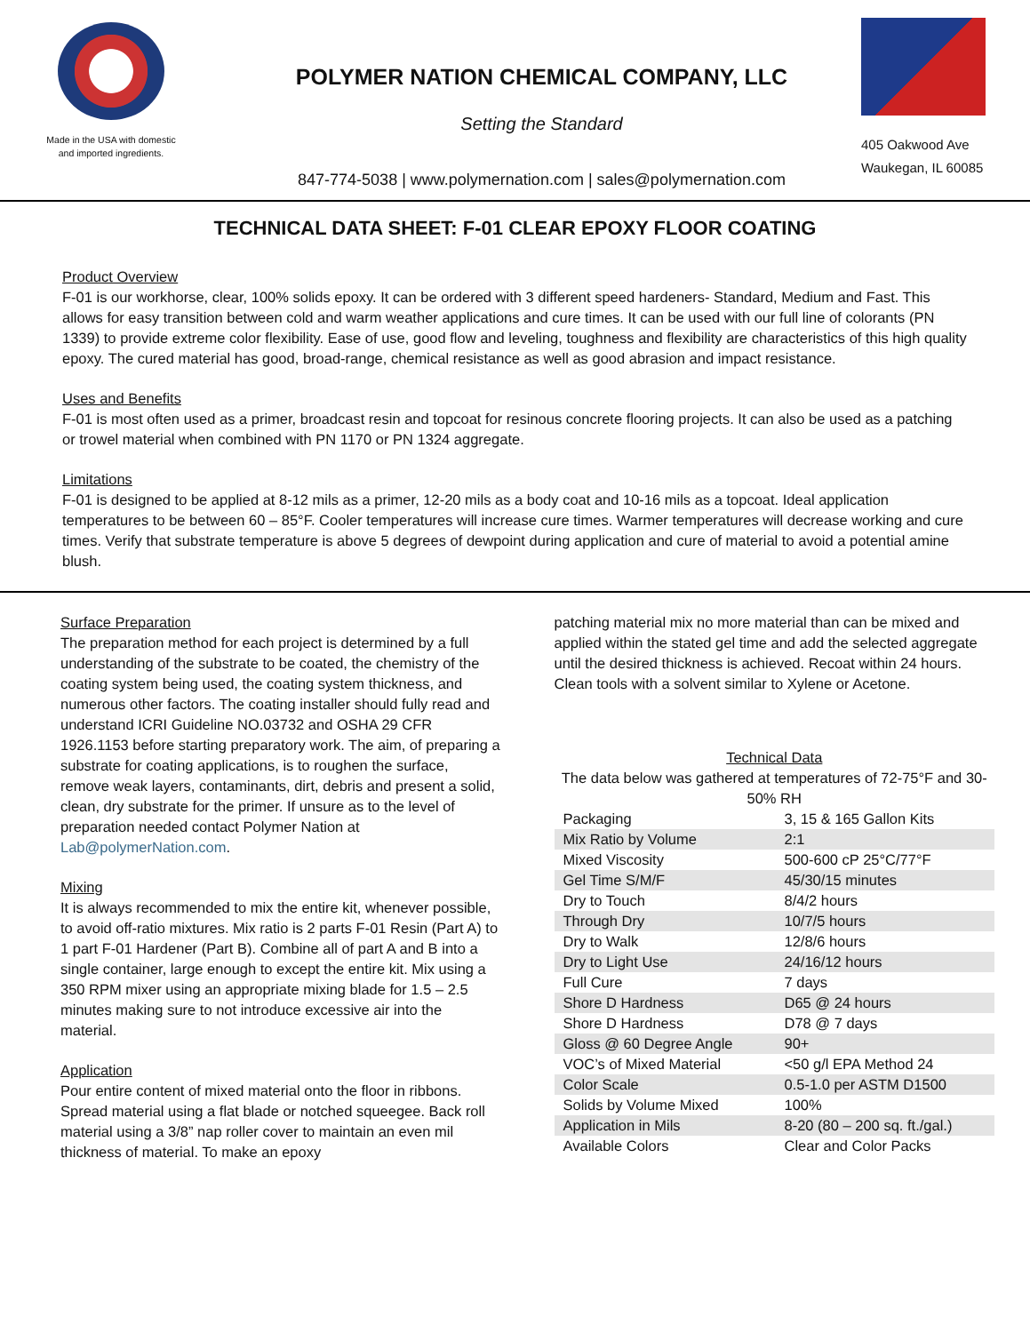Made in the USA with domestic
and imported ingredients.
POLYMER NATION CHEMICAL COMPANY, LLC
Setting the Standard
847-774-5038 | www.polymernation.com | sales@polymernation.com
405 Oakwood Ave
Waukegan, IL 60085
TECHNICAL DATA SHEET: F-01 CLEAR EPOXY FLOOR COATING
Product Overview
F-01 is our workhorse, clear, 100% solids epoxy. It can be ordered with 3 different speed hardeners- Standard, Medium and Fast. This allows for easy transition between cold and warm weather applications and cure times. It can be used with our full line of colorants (PN 1339) to provide extreme color flexibility. Ease of use, good flow and leveling, toughness and flexibility are characteristics of this high quality epoxy. The cured material has good, broad-range, chemical resistance as well as good abrasion and impact resistance.
Uses and Benefits
F-01 is most often used as a primer, broadcast resin and topcoat for resinous concrete flooring projects. It can also be used as a patching or trowel material when combined with PN 1170 or PN 1324 aggregate.
Limitations
F-01 is designed to be applied at 8-12 mils as a primer, 12-20 mils as a body coat and 10-16 mils as a topcoat. Ideal application temperatures to be between 60 – 85°F. Cooler temperatures will increase cure times. Warmer temperatures will decrease working and cure times. Verify that substrate temperature is above 5 degrees of dewpoint during application and cure of material to avoid a potential amine blush.
Surface Preparation
The preparation method for each project is determined by a full understanding of the substrate to be coated, the chemistry of the coating system being used, the coating system thickness, and numerous other factors. The coating installer should fully read and understand ICRI Guideline NO.03732 and OSHA 29 CFR 1926.1153 before starting preparatory work. The aim, of preparing a substrate for coating applications, is to roughen the surface, remove weak layers, contaminants, dirt, debris and present a solid, clean, dry substrate for the primer. If unsure as to the level of preparation needed contact Polymer Nation at Lab@polymerNation.com.
Mixing
It is always recommended to mix the entire kit, whenever possible, to avoid off-ratio mixtures. Mix ratio is 2 parts F-01 Resin (Part A) to 1 part F-01 Hardener (Part B). Combine all of part A and B into a single container, large enough to except the entire kit. Mix using a 350 RPM mixer using an appropriate mixing blade for 1.5 – 2.5 minutes making sure to not introduce excessive air into the material.
Application
Pour entire content of mixed material onto the floor in ribbons. Spread material using a flat blade or notched squeegee. Back roll material using a 3/8” nap roller cover to maintain an even mil thickness of material. To make an epoxy
patching material mix no more material than can be mixed and applied within the stated gel time and add the selected aggregate until the desired thickness is achieved. Recoat within 24 hours. Clean tools with a solvent similar to Xylene or Acetone.
Technical Data
The data below was gathered at temperatures of 72-75°F and 30-50% RH
| Packaging | 3, 15 & 165 Gallon Kits |
| Mix Ratio by Volume | 2:1 |
| Mixed Viscosity | 500-600 cP 25°C/77°F |
| Gel Time S/M/F | 45/30/15 minutes |
| Dry to Touch | 8/4/2 hours |
| Through Dry | 10/7/5 hours |
| Dry to Walk | 12/8/6 hours |
| Dry to Light Use | 24/16/12 hours |
| Full Cure | 7 days |
| Shore D Hardness | D65 @ 24 hours |
| Shore D Hardness | D78 @ 7 days |
| Gloss @ 60 Degree Angle | 90+ |
| VOC’s of Mixed Material | <50 g/l EPA Method 24 |
| Color Scale | 0.5-1.0 per ASTM D1500 |
| Solids by Volume Mixed | 100% |
| Application in Mils | 8-20 (80 – 200 sq. ft./gal.) |
| Available Colors | Clear and Color Packs |